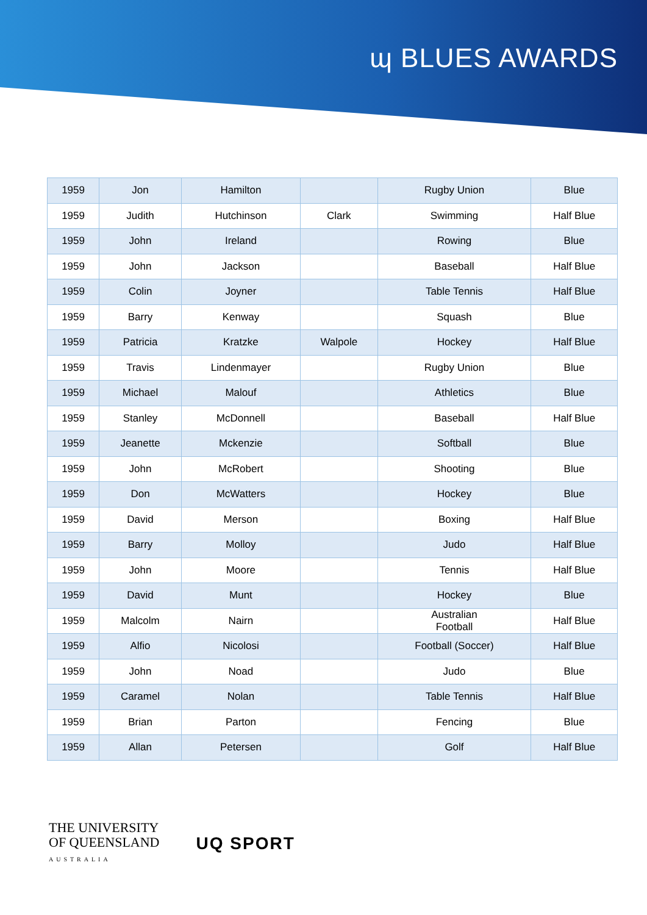ɰ BLUES AWARDS
| 1959 | Jon | Hamilton | | Rugby Union | Blue |
| 1959 | Judith | Hutchinson | Clark | Swimming | Half Blue |
| 1959 | John | Ireland | | Rowing | Blue |
| 1959 | John | Jackson | | Baseball | Half Blue |
| 1959 | Colin | Joyner | | Table Tennis | Half Blue |
| 1959 | Barry | Kenway | | Squash | Blue |
| 1959 | Patricia | Kratzke | Walpole | Hockey | Half Blue |
| 1959 | Travis | Lindenmayer | | Rugby Union | Blue |
| 1959 | Michael | Malouf | | Athletics | Blue |
| 1959 | Stanley | McDonnell | | Baseball | Half Blue |
| 1959 | Jeanette | Mckenzie | | Softball | Blue |
| 1959 | John | McRobert | | Shooting | Blue |
| 1959 | Don | McWatters | | Hockey | Blue |
| 1959 | David | Merson | | Boxing | Half Blue |
| 1959 | Barry | Molloy | | Judo | Half Blue |
| 1959 | John | Moore | | Tennis | Half Blue |
| 1959 | David | Munt | | Hockey | Blue |
| 1959 | Malcolm | Nairn | | Australian Football | Half Blue |
| 1959 | Alfio | Nicolosi | | Football (Soccer) | Half Blue |
| 1959 | John | Noad | | Judo | Blue |
| 1959 | Caramel | Nolan | | Table Tennis | Half Blue |
| 1959 | Brian | Parton | | Fencing | Blue |
| 1959 | Allan | Petersen | | Golf | Half Blue |
THE UNIVERSITY
OF QUEENSLAND
AUSTRALIA
UQ SPORT